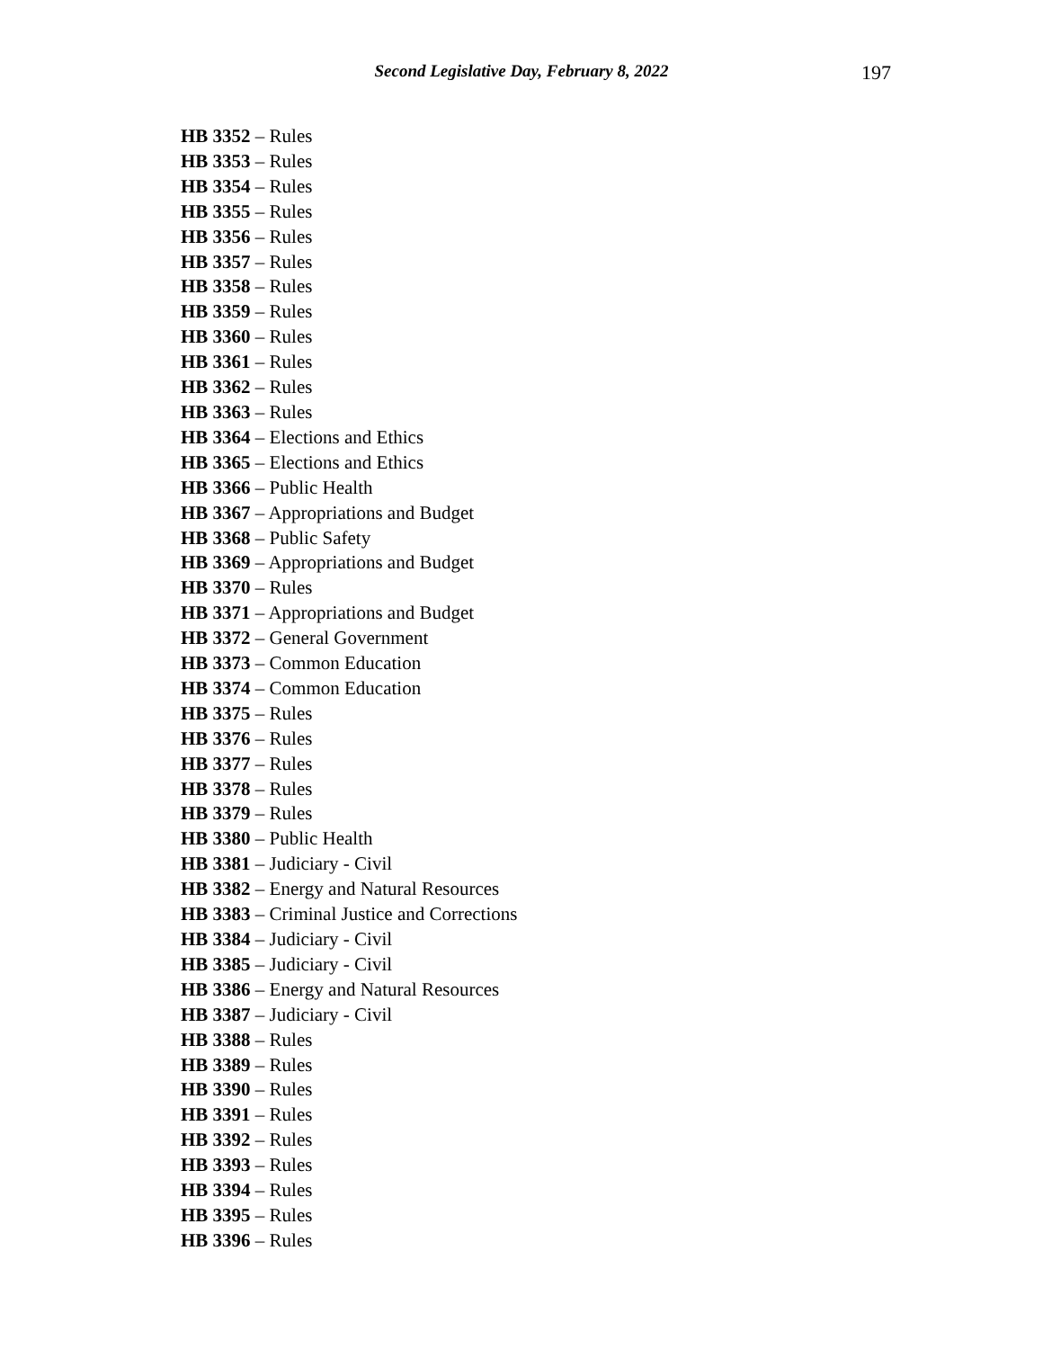Second Legislative Day, February 8, 2022
197
HB 3352 – Rules
HB 3353 – Rules
HB 3354 – Rules
HB 3355 – Rules
HB 3356 – Rules
HB 3357 – Rules
HB 3358 – Rules
HB 3359 – Rules
HB 3360 – Rules
HB 3361 – Rules
HB 3362 – Rules
HB 3363 – Rules
HB 3364 – Elections and Ethics
HB 3365 – Elections and Ethics
HB 3366 – Public Health
HB 3367 – Appropriations and Budget
HB 3368 – Public Safety
HB 3369 – Appropriations and Budget
HB 3370 – Rules
HB 3371 – Appropriations and Budget
HB 3372 – General Government
HB 3373 – Common Education
HB 3374 – Common Education
HB 3375 – Rules
HB 3376 – Rules
HB 3377 – Rules
HB 3378 – Rules
HB 3379 – Rules
HB 3380 – Public Health
HB 3381 – Judiciary - Civil
HB 3382 – Energy and Natural Resources
HB 3383 – Criminal Justice and Corrections
HB 3384 – Judiciary - Civil
HB 3385 – Judiciary - Civil
HB 3386 – Energy and Natural Resources
HB 3387 – Judiciary - Civil
HB 3388 – Rules
HB 3389 – Rules
HB 3390 – Rules
HB 3391 – Rules
HB 3392 – Rules
HB 3393 – Rules
HB 3394 – Rules
HB 3395 – Rules
HB 3396 – Rules